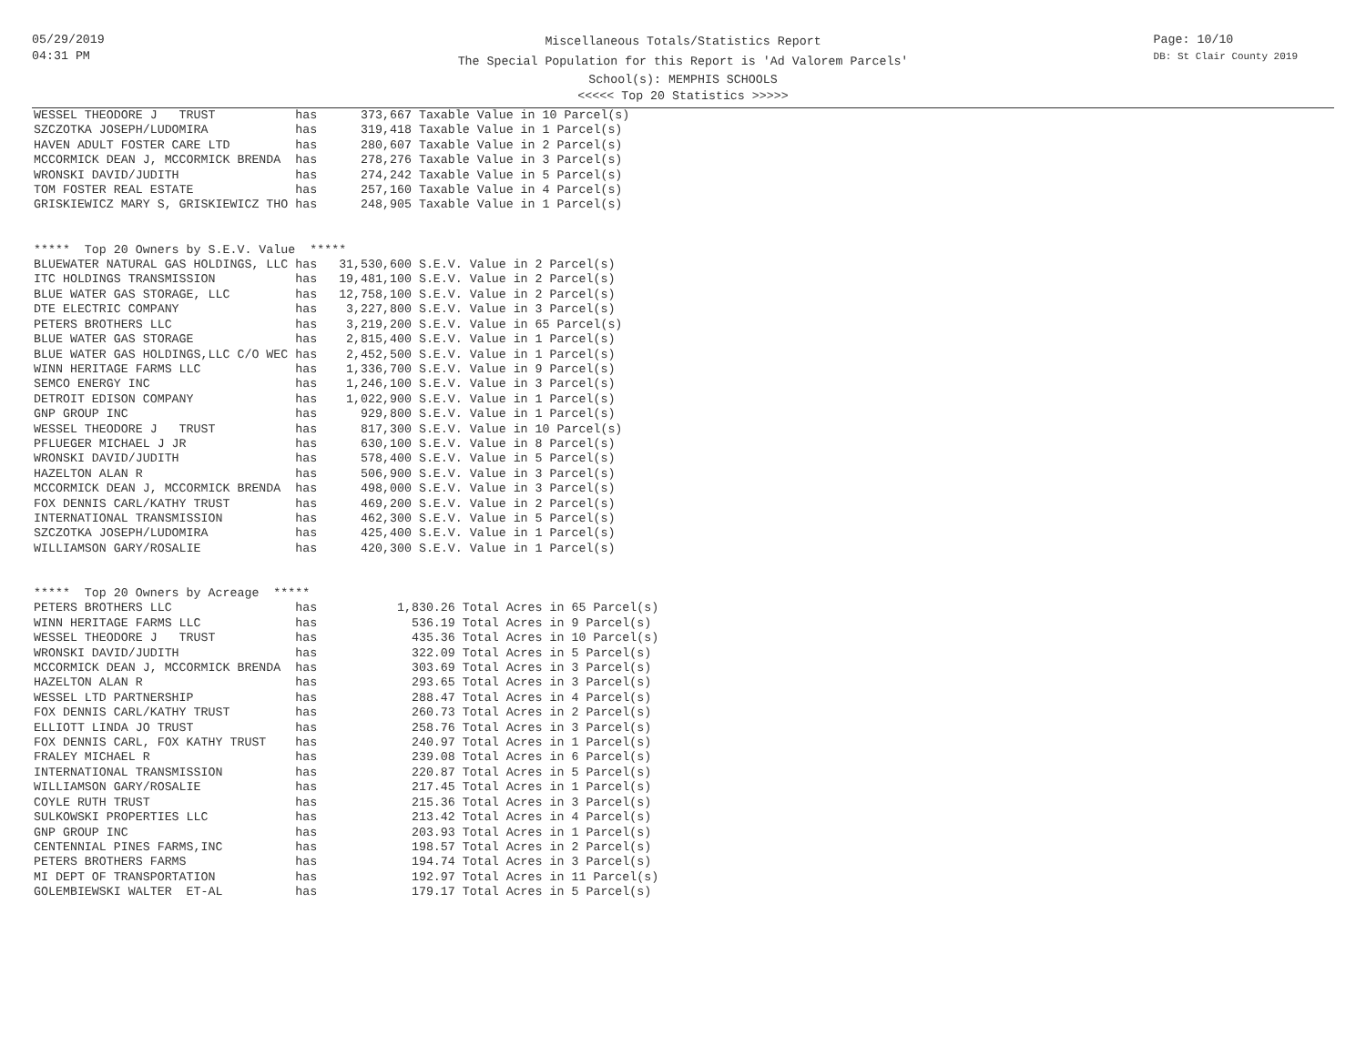05/29/2019
04:31 PM
Page: 10/10
DB: St Clair County 2019
Miscellaneous Totals/Statistics Report
The Special Population for this Report is 'Ad Valorem Parcels'
School(s): MEMPHIS SCHOOLS
<<<<< Top 20 Statistics >>>>>
WESSEL THEODORE J   TRUST           has      373,667 Taxable Value in 10 Parcel(s)
SZCZOTKA JOSEPH/LUDOMIRA            has      319,418 Taxable Value in 1 Parcel(s)
HAVEN ADULT FOSTER CARE LTD         has      280,607 Taxable Value in 2 Parcel(s)
MCCORMICK DEAN J, MCCORMICK BRENDA  has      278,276 Taxable Value in 3 Parcel(s)
WRONSKI DAVID/JUDITH                has      274,242 Taxable Value in 5 Parcel(s)
TOM FOSTER REAL ESTATE              has      257,160 Taxable Value in 4 Parcel(s)
GRISKIEWICZ MARY S, GRISKIEWICZ THO has      248,905 Taxable Value in 1 Parcel(s)


*****  Top 20 Owners by S.E.V. Value  *****
BLUEWATER NATURAL GAS HOLDINGS, LLC has   31,530,600 S.E.V. Value in 2 Parcel(s)
ITC HOLDINGS TRANSMISSION           has   19,481,100 S.E.V. Value in 2 Parcel(s)
BLUE WATER GAS STORAGE, LLC         has   12,758,100 S.E.V. Value in 2 Parcel(s)
DTE ELECTRIC COMPANY                has    3,227,800 S.E.V. Value in 3 Parcel(s)
PETERS BROTHERS LLC                 has    3,219,200 S.E.V. Value in 65 Parcel(s)
BLUE WATER GAS STORAGE              has    2,815,400 S.E.V. Value in 1 Parcel(s)
BLUE WATER GAS HOLDINGS,LLC C/O WEC has    2,452,500 S.E.V. Value in 1 Parcel(s)
WINN HERITAGE FARMS LLC             has    1,336,700 S.E.V. Value in 9 Parcel(s)
SEMCO ENERGY INC                    has    1,246,100 S.E.V. Value in 3 Parcel(s)
DETROIT EDISON COMPANY              has    1,022,900 S.E.V. Value in 1 Parcel(s)
GNP GROUP INC                       has      929,800 S.E.V. Value in 1 Parcel(s)
WESSEL THEODORE J   TRUST           has      817,300 S.E.V. Value in 10 Parcel(s)
PFLUEGER MICHAEL J JR               has      630,100 S.E.V. Value in 8 Parcel(s)
WRONSKI DAVID/JUDITH                has      578,400 S.E.V. Value in 5 Parcel(s)
HAZELTON ALAN R                     has      506,900 S.E.V. Value in 3 Parcel(s)
MCCORMICK DEAN J, MCCORMICK BRENDA  has      498,000 S.E.V. Value in 3 Parcel(s)
FOX DENNIS CARL/KATHY TRUST         has      469,200 S.E.V. Value in 2 Parcel(s)
INTERNATIONAL TRANSMISSION          has      462,300 S.E.V. Value in 5 Parcel(s)
SZCZOTKA JOSEPH/LUDOMIRA            has      425,400 S.E.V. Value in 1 Parcel(s)
WILLIAMSON GARY/ROSALIE             has      420,300 S.E.V. Value in 1 Parcel(s)


*****  Top 20 Owners by Acreage  *****
PETERS BROTHERS LLC                 has           1,830.26 Total Acres in 65 Parcel(s)
WINN HERITAGE FARMS LLC             has             536.19 Total Acres in 9 Parcel(s)
WESSEL THEODORE J   TRUST           has             435.36 Total Acres in 10 Parcel(s)
WRONSKI DAVID/JUDITH                has             322.09 Total Acres in 5 Parcel(s)
MCCORMICK DEAN J, MCCORMICK BRENDA  has             303.69 Total Acres in 3 Parcel(s)
HAZELTON ALAN R                     has             293.65 Total Acres in 3 Parcel(s)
WESSEL LTD PARTNERSHIP              has             288.47 Total Acres in 4 Parcel(s)
FOX DENNIS CARL/KATHY TRUST         has             260.73 Total Acres in 2 Parcel(s)
ELLIOTT LINDA JO TRUST              has             258.76 Total Acres in 3 Parcel(s)
FOX DENNIS CARL, FOX KATHY TRUST    has             240.97 Total Acres in 1 Parcel(s)
FRALEY MICHAEL R                    has             239.08 Total Acres in 6 Parcel(s)
INTERNATIONAL TRANSMISSION          has             220.87 Total Acres in 5 Parcel(s)
WILLIAMSON GARY/ROSALIE             has             217.45 Total Acres in 1 Parcel(s)
COYLE RUTH TRUST                    has             215.36 Total Acres in 3 Parcel(s)
SULKOWSKI PROPERTIES LLC            has             213.42 Total Acres in 4 Parcel(s)
GNP GROUP INC                       has             203.93 Total Acres in 1 Parcel(s)
CENTENNIAL PINES FARMS,INC          has             198.57 Total Acres in 2 Parcel(s)
PETERS BROTHERS FARMS               has             194.74 Total Acres in 3 Parcel(s)
MI DEPT OF TRANSPORTATION           has             192.97 Total Acres in 11 Parcel(s)
GOLEMBIEWSKI WALTER  ET-AL          has             179.17 Total Acres in 5 Parcel(s)